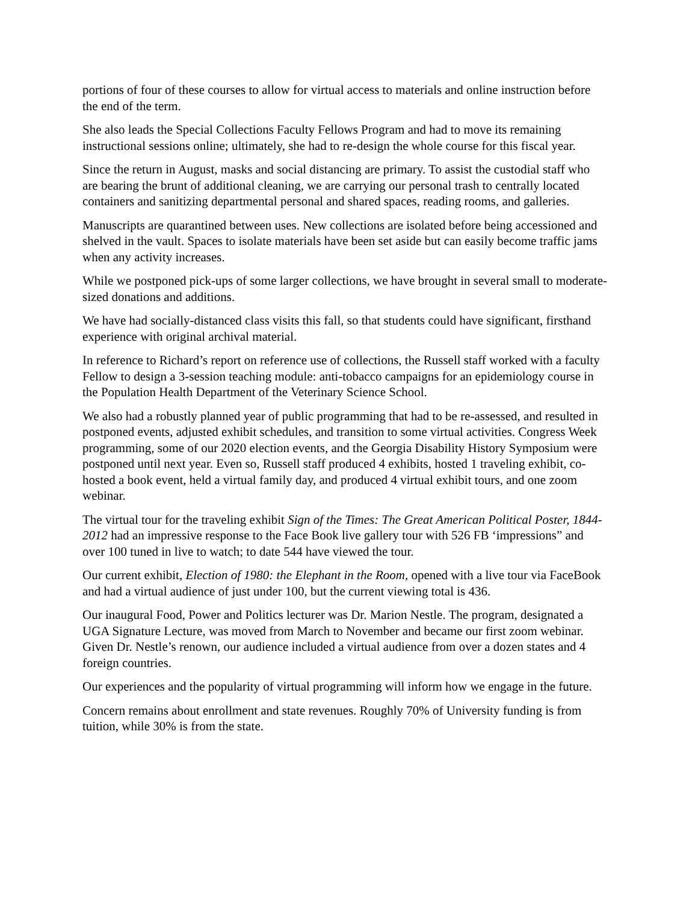portions of four of these courses to allow for virtual access to materials and online instruction before the end of the term.
She also leads the Special Collections Faculty Fellows Program and had to move its remaining instructional sessions online; ultimately, she had to re-design the whole course for this fiscal year.
Since the return in August, masks and social distancing are primary. To assist the custodial staff who are bearing the brunt of additional cleaning, we are carrying our personal trash to centrally located containers and sanitizing departmental personal and shared spaces, reading rooms, and galleries.
Manuscripts are quarantined between uses. New collections are isolated before being accessioned and shelved in the vault. Spaces to isolate materials have been set aside but can easily become traffic jams when any activity increases.
While we postponed pick-ups of some larger collections, we have brought in several small to moderate-sized donations and additions.
We have had socially-distanced class visits this fall, so that students could have significant, firsthand experience with original archival material.
In reference to Richard’s report on reference use of collections, the Russell staff worked with a faculty Fellow to design a 3-session teaching module: anti-tobacco campaigns for an epidemiology course in the Population Health Department of the Veterinary Science School.
We also had a robustly planned year of public programming that had to be re-assessed, and resulted in postponed events, adjusted exhibit schedules, and transition to some virtual activities. Congress Week programming, some of our 2020 election events, and the Georgia Disability History Symposium were postponed until next year. Even so, Russell staff produced 4 exhibits, hosted 1 traveling exhibit, co-hosted a book event, held a virtual family day, and produced 4 virtual exhibit tours, and one zoom webinar.
The virtual tour for the traveling exhibit Sign of the Times: The Great American Political Poster, 1844-2012 had an impressive response to the Face Book live gallery tour with 526 FB ‘impressions” and over 100 tuned in live to watch; to date 544 have viewed the tour.
Our current exhibit, Election of 1980: the Elephant in the Room, opened with a live tour via FaceBook and had a virtual audience of just under 100, but the current viewing total is 436.
Our inaugural Food, Power and Politics lecturer was Dr. Marion Nestle. The program, designated a UGA Signature Lecture, was moved from March to November and became our first zoom webinar. Given Dr. Nestle’s renown, our audience included a virtual audience from over a dozen states and 4 foreign countries.
Our experiences and the popularity of virtual programming will inform how we engage in the future.
Concern remains about enrollment and state revenues. Roughly 70% of University funding is from tuition, while 30% is from the state.